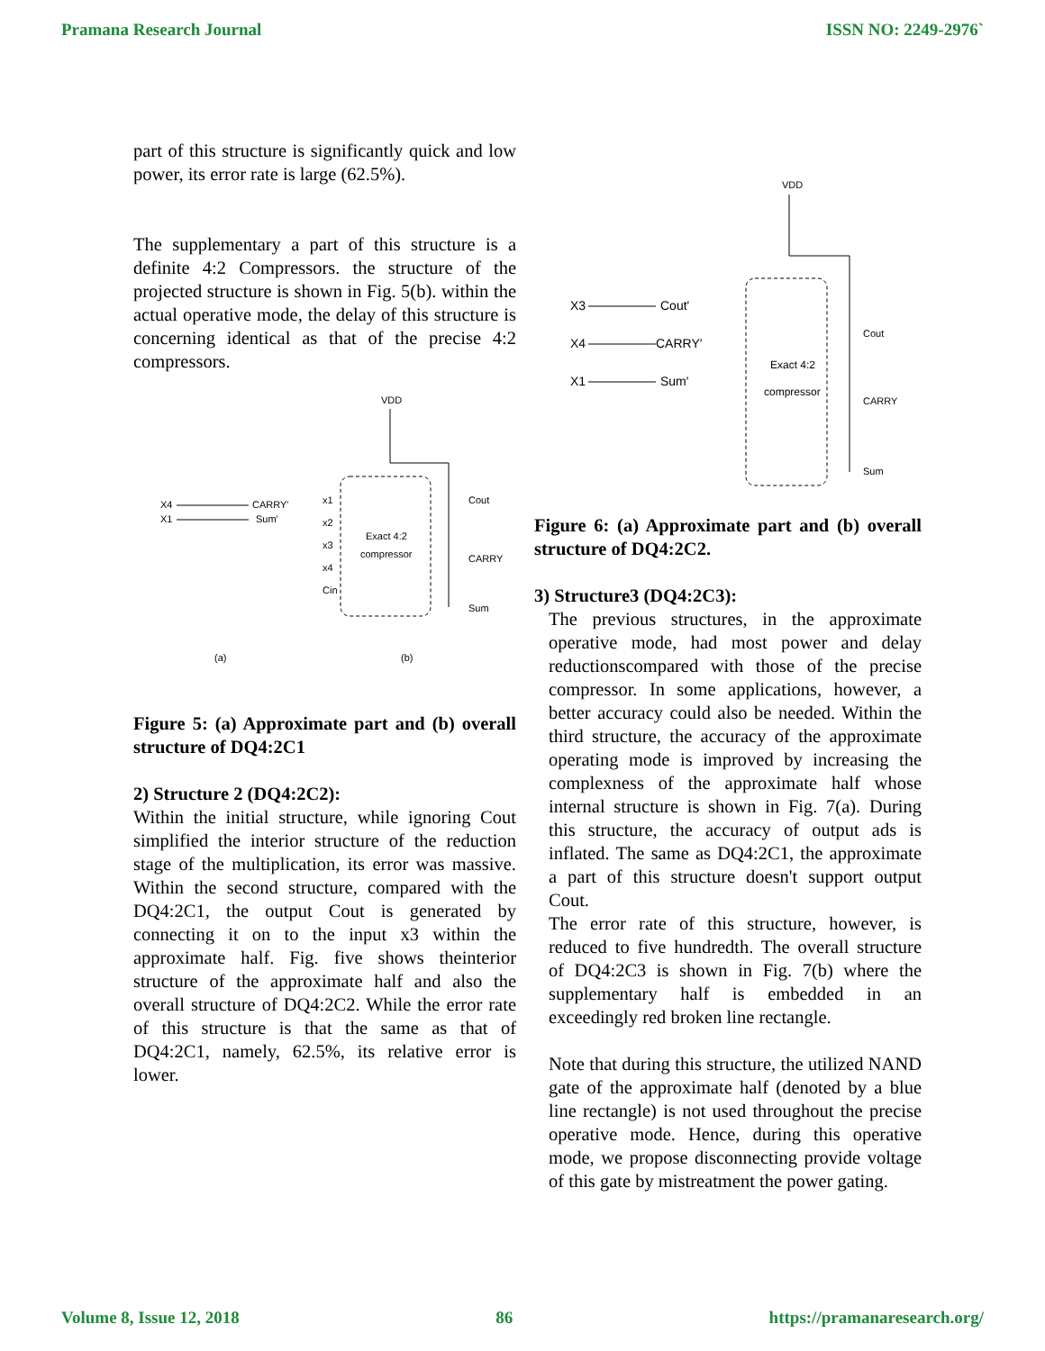Pramana Research Journal ISSN NO: 2249-2976`
part of this structure is significantly quick and low power, its error rate is large (62.5%).
The supplementary a part of this structure is a definite 4:2 Compressors. the structure of the projected structure is shown in Fig. 5(b). within the actual operative mode, the delay of this structure is concerning identical as that of the precise 4:2 compressors.
X4
CARRY'
X1
Sum'
VDD
Exact 4:2
compressor
x1
x2
x3
x4
Cin
Cout
CARRY
Sum
(a)
(b)
Figure 5: (a) Approximate part and (b) overall structure of DQ4:2C1
2) Structure 2 (DQ4:2C2):
Within the initial structure, while ignoring Cout simplified the interior structure of the reduction stage of the multiplication, its error was massive. Within the second structure, compared with the DQ4:2C1, the output Cout is generated by connecting it on to the input x3 within the approximate half. Fig. five shows theinterior structure of the approximate half and also the overall structure of DQ4:2C2. While the error rate of this structure is that the same as that of DQ4:2C1, namely, 62.5%, its relative error is lower.
X3
Cout'
X4
CARRY'
X1
Sum'
VDD
Exact 4:2
compressor
Cout
CARRY
Sum
Figure 6: (a) Approximate part and (b) overall structure of DQ4:2C2.
3) Structure3 (DQ4:2C3):
The previous structures, in the approximate operative mode, had most power and delay reductionscompared with those of the precise compressor. In some applications, however, a better accuracy could also be needed. Within the third structure, the accuracy of the approximate operating mode is improved by increasing the complexness of the approximate half whose internal structure is shown in Fig. 7(a). During this structure, the accuracy of output ads is inflated. The same as DQ4:2C1, the approximate a part of this structure doesn't support output Cout.
The error rate of this structure, however, is reduced to five hundredth. The overall structure of DQ4:2C3 is shown in Fig. 7(b) where the supplementary half is embedded in an exceedingly red broken line rectangle.
Note that during this structure, the utilized NAND gate of the approximate half (denoted by a blue line rectangle) is not used throughout the precise operative mode. Hence, during this operative mode, we propose disconnecting provide voltage of this gate by mistreatment the power gating.
Volume 8, Issue 12, 2018 86 https://pramanaresearch.org/